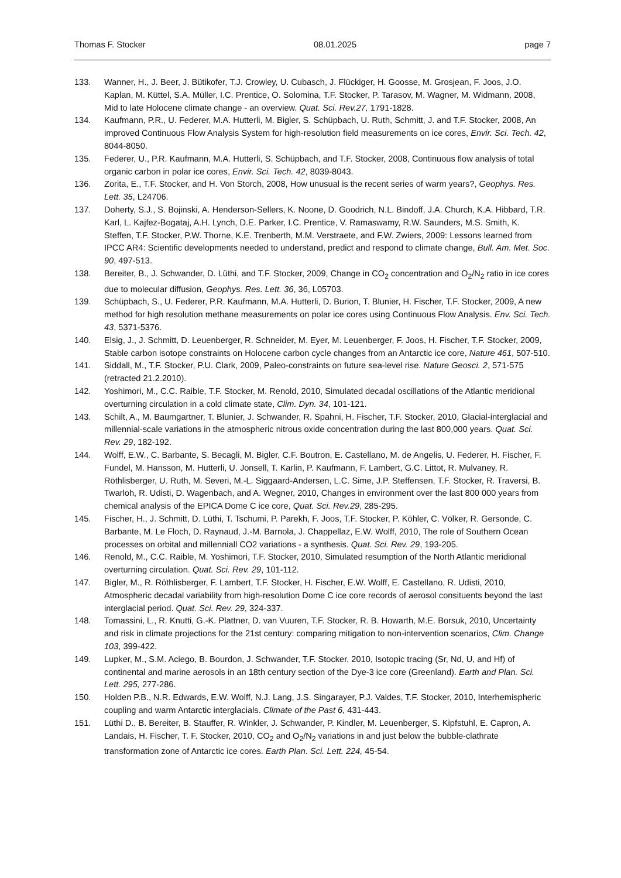Thomas F. Stocker 08.01.2025 page 7
133. Wanner, H., J. Beer, J. Bütikofer, T.J. Crowley, U. Cubasch, J. Flückiger, H. Goosse, M. Grosjean, F. Joos, J.O. Kaplan, M. Küttel, S.A. Müller, I.C. Prentice, O. Solomina, T.F. Stocker, P. Tarasov, M. Wagner, M. Widmann, 2008, Mid to late Holocene climate change - an overview. Quat. Sci. Rev.27, 1791-1828.
134. Kaufmann, P.R., U. Federer, M.A. Hutterli, M. Bigler, S. Schüpbach, U. Ruth, Schmitt, J. and T.F. Stocker, 2008, An improved Continuous Flow Analysis System for high-resolution field measurements on ice cores, Envir. Sci. Tech. 42, 8044-8050.
135. Federer, U., P.R. Kaufmann, M.A. Hutterli, S. Schüpbach, and T.F. Stocker, 2008, Continuous flow analysis of total organic carbon in polar ice cores, Envir. Sci. Tech. 42, 8039-8043.
136. Zorita, E., T.F. Stocker, and H. Von Storch, 2008, How unusual is the recent series of warm years?, Geophys. Res. Lett. 35, L24706.
137. Doherty, S.J., S. Bojinski, A. Henderson-Sellers, K. Noone, D. Goodrich, N.L. Bindoff, J.A. Church, K.A. Hibbard, T.R. Karl, L. Kajfez-Bogataj, A.H. Lynch, D.E. Parker, I.C. Prentice, V. Ramaswamy, R.W. Saunders, M.S. Smith, K. Steffen, T.F. Stocker, P.W. Thorne, K.E. Trenberth, M.M. Verstraete, and F.W. Zwiers, 2009: Lessons learned from IPCC AR4: Scientific developments needed to understand, predict and respond to climate change, Bull. Am. Met. Soc. 90, 497-513.
138. Bereiter, B., J. Schwander, D. Lüthi, and T.F. Stocker, 2009, Change in CO<sub>2</sub> concentration and O<sub>2</sub>/N<sub>2</sub> ratio in ice cores due to molecular diffusion, Geophys. Res. Lett. 36, 36, L05703.
139. Schüpbach, S., U. Federer, P.R. Kaufmann, M.A. Hutterli, D. Burion, T. Blunier, H. Fischer, T.F. Stocker, 2009, A new method for high resolution methane measurements on polar ice cores using Continuous Flow Analysis. Env. Sci. Tech. 43, 5371-5376.
140. Elsig, J., J. Schmitt, D. Leuenberger, R. Schneider, M. Eyer, M. Leuenberger, F. Joos, H. Fischer, T.F. Stocker, 2009, Stable carbon isotope constraints on Holocene carbon cycle changes from an Antarctic ice core, Nature 461, 507-510.
141. Siddall, M., T.F. Stocker, P.U. Clark, 2009, Paleo-constraints on future sea-level rise. Nature Geosci. 2, 571-575 (retracted 21.2.2010).
142. Yoshimori, M., C.C. Raible, T.F. Stocker, M. Renold, 2010, Simulated decadal oscillations of the Atlantic meridional overturning circulation in a cold climate state, Clim. Dyn. 34, 101-121.
143. Schilt, A., M. Baumgartner, T. Blunier, J. Schwander, R. Spahni, H. Fischer, T.F. Stocker, 2010, Glacial-interglacial and millennial-scale variations in the atmospheric nitrous oxide concentration during the last 800,000 years. Quat. Sci. Rev. 29, 182-192.
144. Wolff, E.W., C. Barbante, S. Becagli, M. Bigler, C.F. Boutron, E. Castellano, M. de Angelis, U. Federer, H. Fischer, F. Fundel, M. Hansson, M. Hutterli, U. Jonsell, T. Karlin, P. Kaufmann, F. Lambert, G.C. Littot, R. Mulvaney, R. Röthlisberger, U. Ruth, M. Severi, M.-L. Siggaard-Andersen, L.C. Sime, J.P. Steffensen, T.F. Stocker, R. Traversi, B. Twarloh, R. Udisti, D. Wagenbach, and A. Wegner, 2010, Changes in environment over the last 800 000 years from chemical analysis of the EPICA Dome C ice core, Quat. Sci. Rev.29, 285-295.
145. Fischer, H., J. Schmitt, D. Lüthi, T. Tschumi, P. Parekh, F. Joos, T.F. Stocker, P. Köhler, C. Völker, R. Gersonde, C. Barbante, M. Le Floch, D. Raynaud, J.-M. Barnola, J. Chappellaz, E.W. Wolff, 2010, The role of Southern Ocean processes on orbital and millenniall CO2 variations - a synthesis. Quat. Sci. Rev. 29, 193-205.
146. Renold, M., C.C. Raible, M. Yoshimori, T.F. Stocker, 2010, Simulated resumption of the North Atlantic meridional overturning circulation. Quat. Sci. Rev. 29, 101-112.
147. Bigler, M., R. Röthlisberger, F. Lambert, T.F. Stocker, H. Fischer, E.W. Wolff, E. Castellano, R. Udisti, 2010, Atmospheric decadal variability from high-resolution Dome C ice core records of aerosol consituents beyond the last interglacial period. Quat. Sci. Rev. 29, 324-337.
148. Tomassini, L., R. Knutti, G.-K. Plattner, D. van Vuuren, T.F. Stocker, R. B. Howarth, M.E. Borsuk, 2010, Uncertainty and risk in climate projections for the 21st century: comparing mitigation to non-intervention scenarios, Clim. Change 103, 399-422.
149. Lupker, M., S.M. Aciego, B. Bourdon, J. Schwander, T.F. Stocker, 2010, Isotopic tracing (Sr, Nd, U, and Hf) of continental and marine aerosols in an 18th century section of the Dye-3 ice core (Greenland). Earth and Plan. Sci. Lett. 295, 277-286.
150. Holden P.B., N.R. Edwards, E.W. Wolff, N.J. Lang, J.S. Singarayer, P.J. Valdes, T.F. Stocker, 2010, Interhemispheric coupling and warm Antarctic interglacials. Climate of the Past 6, 431-443.
151. Lüthi D., B. Bereiter, B. Stauffer, R. Winkler, J. Schwander, P. Kindler, M. Leuenberger, S. Kipfstuhl, E. Capron, A. Landais, H. Fischer, T. F. Stocker, 2010, CO<sub>2</sub> and O<sub>2</sub>/N<sub>2</sub> variations in and just below the bubble-clathrate transformation zone of Antarctic ice cores. Earth Plan. Sci. Lett. 224, 45-54.